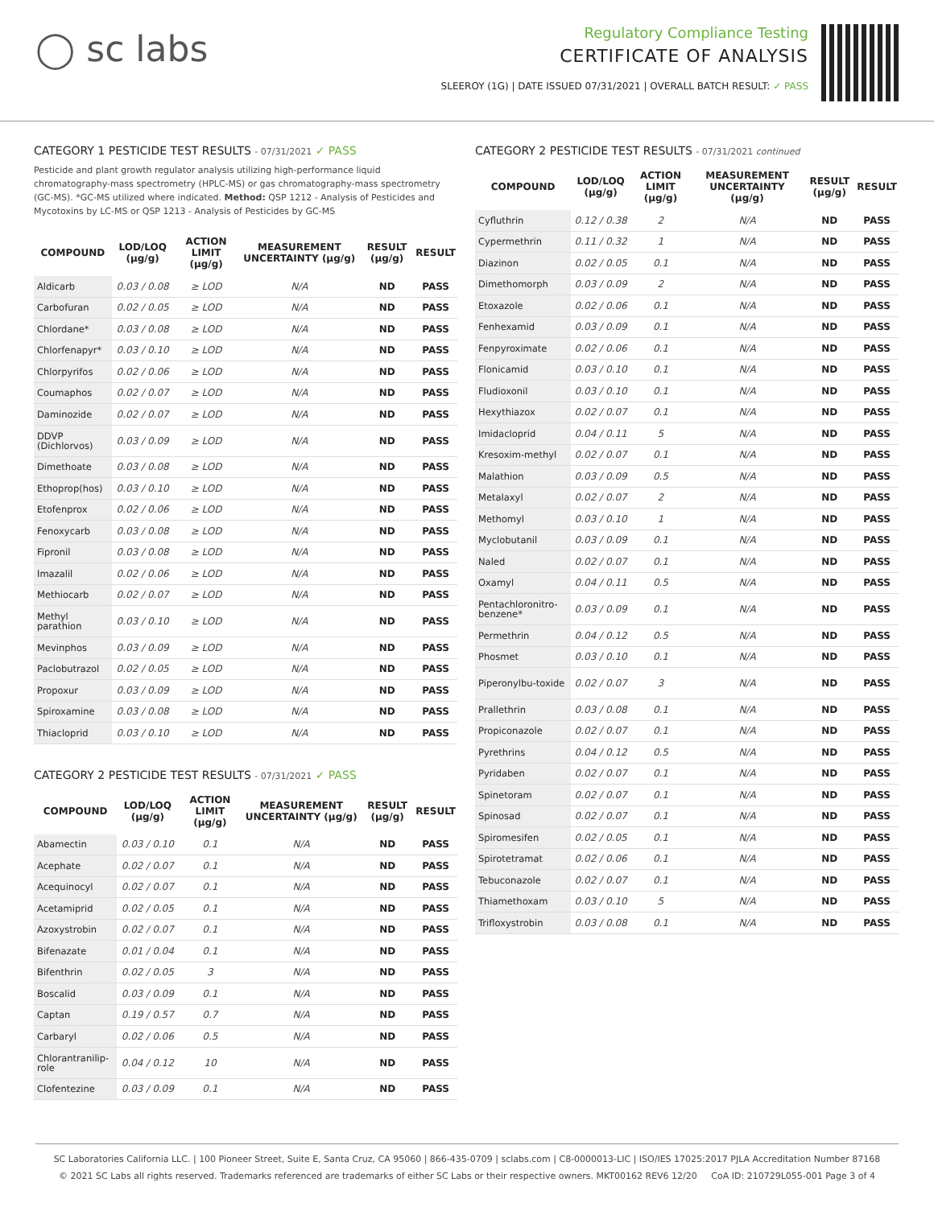◯ sc labs
Regulatory Compliance Testing
CERTIFICATE OF ANALYSIS
SLEEROY (1G) | DATE ISSUED 07/31/2021 | OVERALL BATCH RESULT: ✓ PASS
CATEGORY 1 PESTICIDE TEST RESULTS - 07/31/2021 ✓ PASS
Pesticide and plant growth regulator analysis utilizing high-performance liquid chromatography-mass spectrometry (HPLC-MS) or gas chromatography-mass spectrometry (GC-MS). *GC-MS utilized where indicated. Method: QSP 1212 - Analysis of Pesticides and Mycotoxins by LC-MS or QSP 1213 - Analysis of Pesticides by GC-MS
| COMPOUND | LOD/LOQ (μg/g) | ACTION LIMIT (μg/g) | MEASUREMENT UNCERTAINTY (μg/g) | RESULT (μg/g) | RESULT |
| --- | --- | --- | --- | --- | --- |
| Aldicarb | 0.03 / 0.08 | ≥ LOD | N/A | ND | PASS |
| Carbofuran | 0.02 / 0.05 | ≥ LOD | N/A | ND | PASS |
| Chlordane* | 0.03 / 0.08 | ≥ LOD | N/A | ND | PASS |
| Chlorfenapyr* | 0.03 / 0.10 | ≥ LOD | N/A | ND | PASS |
| Chlorpyrifos | 0.02 / 0.06 | ≥ LOD | N/A | ND | PASS |
| Coumaphos | 0.02 / 0.07 | ≥ LOD | N/A | ND | PASS |
| Daminozide | 0.02 / 0.07 | ≥ LOD | N/A | ND | PASS |
| DDVP (Dichlorvos) | 0.03 / 0.09 | ≥ LOD | N/A | ND | PASS |
| Dimethoate | 0.03 / 0.08 | ≥ LOD | N/A | ND | PASS |
| Ethoprop(hos) | 0.03 / 0.10 | ≥ LOD | N/A | ND | PASS |
| Etofenprox | 0.02 / 0.06 | ≥ LOD | N/A | ND | PASS |
| Fenoxycarb | 0.03 / 0.08 | ≥ LOD | N/A | ND | PASS |
| Fipronil | 0.03 / 0.08 | ≥ LOD | N/A | ND | PASS |
| Imazalil | 0.02 / 0.06 | ≥ LOD | N/A | ND | PASS |
| Methiocarb | 0.02 / 0.07 | ≥ LOD | N/A | ND | PASS |
| Methyl parathion | 0.03 / 0.10 | ≥ LOD | N/A | ND | PASS |
| Mevinphos | 0.03 / 0.09 | ≥ LOD | N/A | ND | PASS |
| Paclobutrazol | 0.02 / 0.05 | ≥ LOD | N/A | ND | PASS |
| Propoxur | 0.03 / 0.09 | ≥ LOD | N/A | ND | PASS |
| Spiroxamine | 0.03 / 0.08 | ≥ LOD | N/A | ND | PASS |
| Thiacloprid | 0.03 / 0.10 | ≥ LOD | N/A | ND | PASS |
CATEGORY 2 PESTICIDE TEST RESULTS - 07/31/2021 ✓ PASS
| COMPOUND | LOD/LOQ (μg/g) | ACTION LIMIT (μg/g) | MEASUREMENT UNCERTAINTY (μg/g) | RESULT (μg/g) | RESULT |
| --- | --- | --- | --- | --- | --- |
| Abamectin | 0.03 / 0.10 | 0.1 | N/A | ND | PASS |
| Acephate | 0.02 / 0.07 | 0.1 | N/A | ND | PASS |
| Acequinocyl | 0.02 / 0.07 | 0.1 | N/A | ND | PASS |
| Acetamiprid | 0.02 / 0.05 | 0.1 | N/A | ND | PASS |
| Azoxystrobin | 0.02 / 0.07 | 0.1 | N/A | ND | PASS |
| Bifenazate | 0.01 / 0.04 | 0.1 | N/A | ND | PASS |
| Bifenthrin | 0.02 / 0.05 | 3 | N/A | ND | PASS |
| Boscalid | 0.03 / 0.09 | 0.1 | N/A | ND | PASS |
| Captan | 0.19 / 0.57 | 0.7 | N/A | ND | PASS |
| Carbaryl | 0.02 / 0.06 | 0.5 | N/A | ND | PASS |
| Chlorantranilip-role | 0.04 / 0.12 | 10 | N/A | ND | PASS |
| Clofentezine | 0.03 / 0.09 | 0.1 | N/A | ND | PASS |
CATEGORY 2 PESTICIDE TEST RESULTS - 07/31/2021 continued
| COMPOUND | LOD/LOQ (μg/g) | ACTION LIMIT (μg/g) | MEASUREMENT UNCERTAINTY (μg/g) | RESULT (μg/g) | RESULT |
| --- | --- | --- | --- | --- | --- |
| Cyfluthrin | 0.12 / 0.38 | 2 | N/A | ND | PASS |
| Cypermethrin | 0.11 / 0.32 | 1 | N/A | ND | PASS |
| Diazinon | 0.02 / 0.05 | 0.1 | N/A | ND | PASS |
| Dimethomorph | 0.03 / 0.09 | 2 | N/A | ND | PASS |
| Etoxazole | 0.02 / 0.06 | 0.1 | N/A | ND | PASS |
| Fenhexamid | 0.03 / 0.09 | 0.1 | N/A | ND | PASS |
| Fenpyroximate | 0.02 / 0.06 | 0.1 | N/A | ND | PASS |
| Flonicamid | 0.03 / 0.10 | 0.1 | N/A | ND | PASS |
| Fludioxonil | 0.03 / 0.10 | 0.1 | N/A | ND | PASS |
| Hexythiazox | 0.02 / 0.07 | 0.1 | N/A | ND | PASS |
| Imidacloprid | 0.04 / 0.11 | 5 | N/A | ND | PASS |
| Kresoxim-methyl | 0.02 / 0.07 | 0.1 | N/A | ND | PASS |
| Malathion | 0.03 / 0.09 | 0.5 | N/A | ND | PASS |
| Metalaxyl | 0.02 / 0.07 | 2 | N/A | ND | PASS |
| Methomyl | 0.03 / 0.10 | 1 | N/A | ND | PASS |
| Myclobutanil | 0.03 / 0.09 | 0.1 | N/A | ND | PASS |
| Naled | 0.02 / 0.07 | 0.1 | N/A | ND | PASS |
| Oxamyl | 0.04 / 0.11 | 0.5 | N/A | ND | PASS |
| Pentachloronitro-benzene* | 0.03 / 0.09 | 0.1 | N/A | ND | PASS |
| Permethrin | 0.04 / 0.12 | 0.5 | N/A | ND | PASS |
| Phosmet | 0.03 / 0.10 | 0.1 | N/A | ND | PASS |
| Piperonylbu-toxide | 0.02 / 0.07 | 3 | N/A | ND | PASS |
| Prallethrin | 0.03 / 0.08 | 0.1 | N/A | ND | PASS |
| Propiconazole | 0.02 / 0.07 | 0.1 | N/A | ND | PASS |
| Pyrethrins | 0.04 / 0.12 | 0.5 | N/A | ND | PASS |
| Pyridaben | 0.02 / 0.07 | 0.1 | N/A | ND | PASS |
| Spinetoram | 0.02 / 0.07 | 0.1 | N/A | ND | PASS |
| Spinosad | 0.02 / 0.07 | 0.1 | N/A | ND | PASS |
| Spiromesifen | 0.02 / 0.05 | 0.1 | N/A | ND | PASS |
| Spirotetramat | 0.02 / 0.06 | 0.1 | N/A | ND | PASS |
| Tebuconazole | 0.02 / 0.07 | 0.1 | N/A | ND | PASS |
| Thiamethoxam | 0.03 / 0.10 | 5 | N/A | ND | PASS |
| Trifloxystrobin | 0.03 / 0.08 | 0.1 | N/A | ND | PASS |
SC Laboratories California LLC. | 100 Pioneer Street, Suite E, Santa Cruz, CA 95060 | 866-435-0709 | sclabs.com | C8-0000013-LIC | ISO/IES 17025:2017 PJLA Accreditation Number 87168
© 2021 SC Labs all rights reserved. Trademarks referenced are trademarks of either SC Labs or their respective owners. MKT00162 REV6 12/20 CoA ID: 210729L055-001 Page 3 of 4